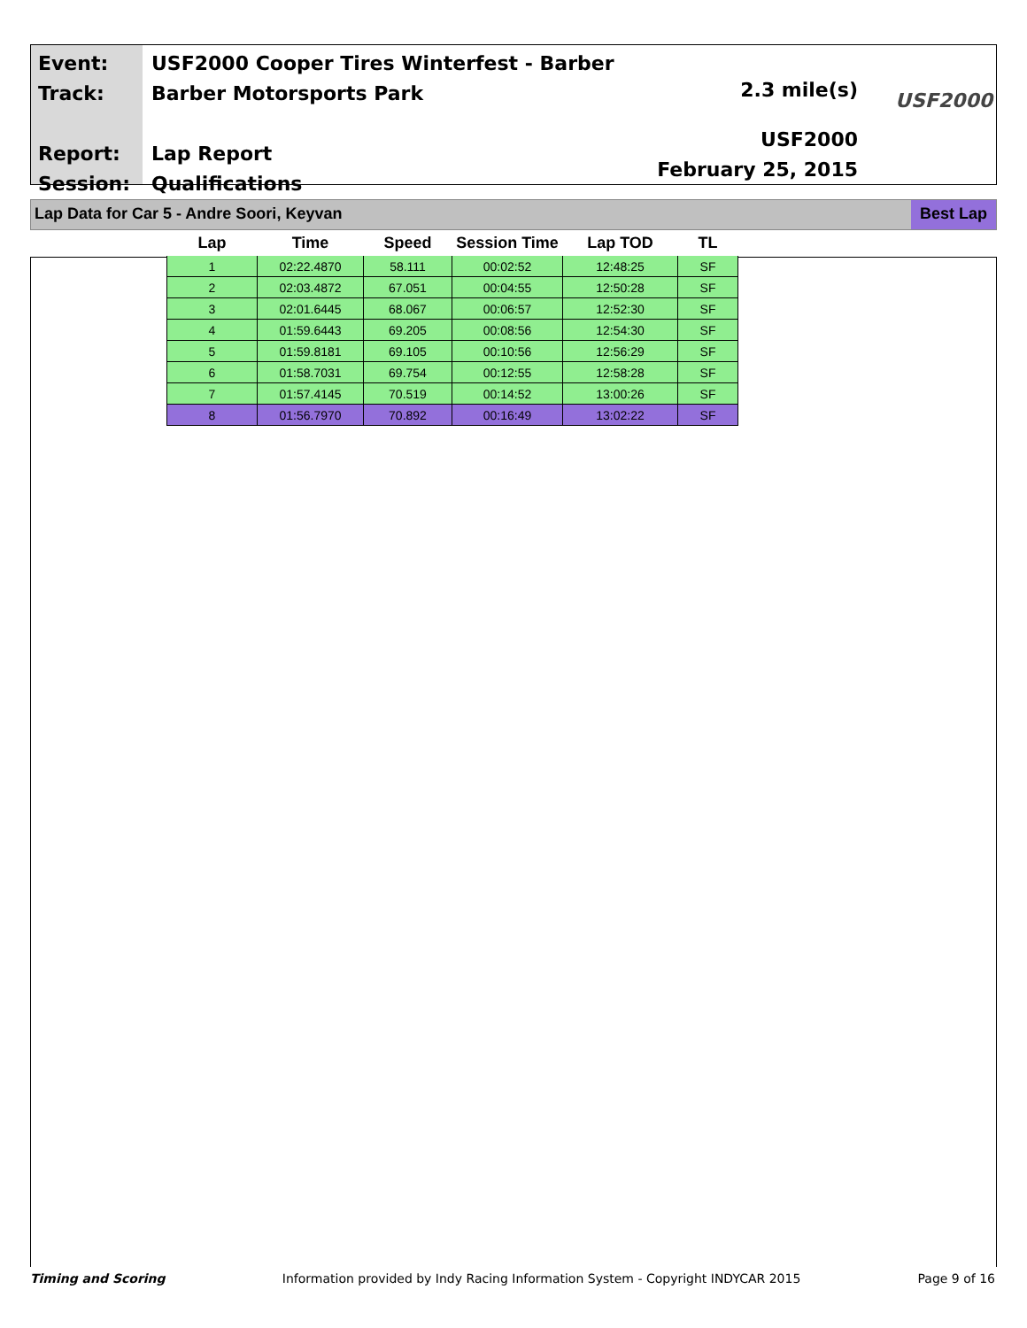Event:
Track:
Report:
Session:
USF2000 Cooper Tires Winterfest - Barber
Barber Motorsports Park
Lap Report
Qualifications
2.3 mile(s)
USF2000
February 25, 2015
USF2000
Lap Data for Car 5 - Andre Soori, Keyvan Best Lap
| Lap | Time | Speed | Session Time | Lap TOD | TL |
| --- | --- | --- | --- | --- | --- |
| 1 | 02:22.4870 | 58.111 | 00:02:52 | 12:48:25 | SF |
| 2 | 02:03.4872 | 67.051 | 00:04:55 | 12:50:28 | SF |
| 3 | 02:01.6445 | 68.067 | 00:06:57 | 12:52:30 | SF |
| 4 | 01:59.6443 | 69.205 | 00:08:56 | 12:54:30 | SF |
| 5 | 01:59.8181 | 69.105 | 00:10:56 | 12:56:29 | SF |
| 6 | 01:58.7031 | 69.754 | 00:12:55 | 12:58:28 | SF |
| 7 | 01:57.4145 | 70.519 | 00:14:52 | 13:00:26 | SF |
| 8 | 01:56.7970 | 70.892 | 00:16:49 | 13:02:22 | SF |
Timing and Scoring Information provided by Indy Racing Information System - Copyright INDYCAR 2015 Page 9 of 16